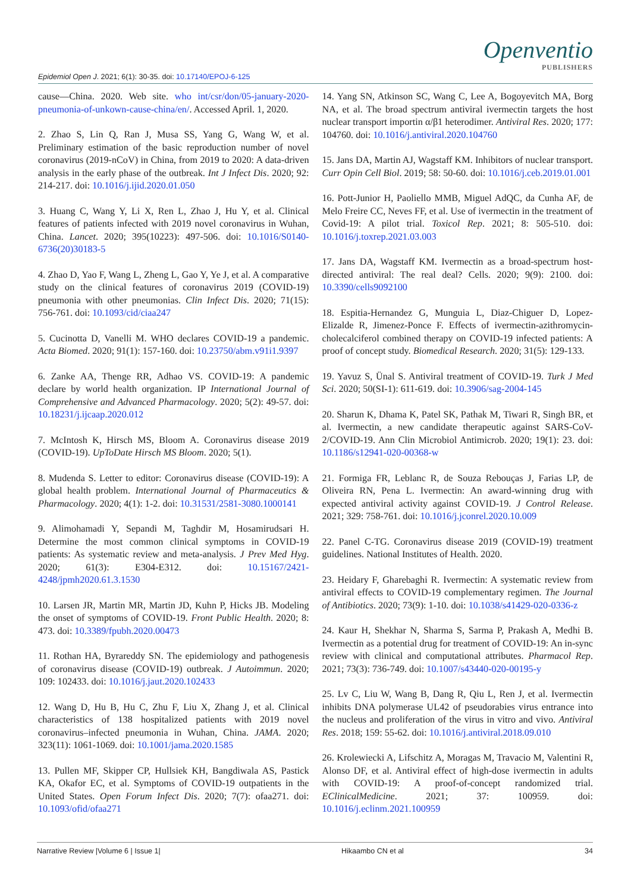Epidemiol Open J. 2021; 6(1): 30-35. doi: 10.17140/EPOJ-6-125
Openventio
PUBLISHERS
cause—China. 2020. Web site. who int/csr/don/05-january-2020-pneumonia-of-unkown-cause-china/en/. Accessed April. 1, 2020.
2. Zhao S, Lin Q, Ran J, Musa SS, Yang G, Wang W, et al. Preliminary estimation of the basic reproduction number of novel coronavirus (2019-nCoV) in China, from 2019 to 2020: A data-driven analysis in the early phase of the outbreak. Int J Infect Dis. 2020; 92: 214-217. doi: 10.1016/j.ijid.2020.01.050
3. Huang C, Wang Y, Li X, Ren L, Zhao J, Hu Y, et al. Clinical features of patients infected with 2019 novel coronavirus in Wuhan, China. Lancet. 2020; 395(10223): 497-506. doi: 10.1016/S0140-6736(20)30183-5
4. Zhao D, Yao F, Wang L, Zheng L, Gao Y, Ye J, et al. A comparative study on the clinical features of coronavirus 2019 (COVID-19) pneumonia with other pneumonias. Clin Infect Dis. 2020; 71(15): 756-761. doi: 10.1093/cid/ciaa247
5. Cucinotta D, Vanelli M. WHO declares COVID-19 a pandemic. Acta Biomed. 2020; 91(1): 157-160. doi: 10.23750/abm.v91i1.9397
6. Zanke AA, Thenge RR, Adhao VS. COVID-19: A pandemic declare by world health organization. IP International Journal of Comprehensive and Advanced Pharmacology. 2020; 5(2): 49-57. doi: 10.18231/j.ijcaap.2020.012
7. McIntosh K, Hirsch MS, Bloom A. Coronavirus disease 2019 (COVID-19). UpToDate Hirsch MS Bloom. 2020; 5(1).
8. Mudenda S. Letter to editor: Coronavirus disease (COVID-19): A global health problem. International Journal of Pharmaceutics & Pharmacology. 2020; 4(1): 1-2. doi: 10.31531/2581-3080.1000141
9. Alimohamadi Y, Sepandi M, Taghdir M, Hosamirudsari H. Determine the most common clinical symptoms in COVID-19 patients: As systematic review and meta-analysis. J Prev Med Hyg. 2020; 61(3): E304-E312. doi: 10.15167/2421-4248/jpmh2020.61.3.1530
10. Larsen JR, Martin MR, Martin JD, Kuhn P, Hicks JB. Modeling the onset of symptoms of COVID-19. Front Public Health. 2020; 8: 473. doi: 10.3389/fpubh.2020.00473
11. Rothan HA, Byrareddy SN. The epidemiology and pathogenesis of coronavirus disease (COVID-19) outbreak. J Autoimmun. 2020; 109: 102433. doi: 10.1016/j.jaut.2020.102433
12. Wang D, Hu B, Hu C, Zhu F, Liu X, Zhang J, et al. Clinical characteristics of 138 hospitalized patients with 2019 novel coronavirus–infected pneumonia in Wuhan, China. JAMA. 2020; 323(11): 1061-1069. doi: 10.1001/jama.2020.1585
13. Pullen MF, Skipper CP, Hullsiek KH, Bangdiwala AS, Pastick KA, Okafor EC, et al. Symptoms of COVID-19 outpatients in the United States. Open Forum Infect Dis. 2020; 7(7): ofaa271. doi: 10.1093/ofid/ofaa271
14. Yang SN, Atkinson SC, Wang C, Lee A, Bogoyevitch MA, Borg NA, et al. The broad spectrum antiviral ivermectin targets the host nuclear transport importin α/β1 heterodimer. Antiviral Res. 2020; 177: 104760. doi: 10.1016/j.antiviral.2020.104760
15. Jans DA, Martin AJ, Wagstaff KM. Inhibitors of nuclear transport. Curr Opin Cell Biol. 2019; 58: 50-60. doi: 10.1016/j.ceb.2019.01.001
16. Pott-Junior H, Paoliello MMB, Miguel AdQC, da Cunha AF, de Melo Freire CC, Neves FF, et al. Use of ivermectin in the treatment of Covid-19: A pilot trial. Toxicol Rep. 2021; 8: 505-510. doi: 10.1016/j.toxrep.2021.03.003
17. Jans DA, Wagstaff KM. Ivermectin as a broad-spectrum host-directed antiviral: The real deal? Cells. 2020; 9(9): 2100. doi: 10.3390/cells9092100
18. Espitia-Hernandez G, Munguia L, Diaz-Chiguer D, Lopez-Elizalde R, Jimenez-Ponce F. Effects of ivermectin-azithromycin-cholecalciferol combined therapy on COVID-19 infected patients: A proof of concept study. Biomedical Research. 2020; 31(5): 129-133.
19. Yavuz S, Ünal S. Antiviral treatment of COVID-19. Turk J Med Sci. 2020; 50(SI-1): 611-619. doi: 10.3906/sag-2004-145
20. Sharun K, Dhama K, Patel SK, Pathak M, Tiwari R, Singh BR, et al. Ivermectin, a new candidate therapeutic against SARS-CoV-2/COVID-19. Ann Clin Microbiol Antimicrob. 2020; 19(1): 23. doi: 10.1186/s12941-020-00368-w
21. Formiga FR, Leblanc R, de Souza Rebouças J, Farias LP, de Oliveira RN, Pena L. Ivermectin: An award-winning drug with expected antiviral activity against COVID-19. J Control Release. 2021; 329: 758-761. doi: 10.1016/j.jconrel.2020.10.009
22. Panel C-TG. Coronavirus disease 2019 (COVID-19) treatment guidelines. National Institutes of Health. 2020.
23. Heidary F, Gharebaghi R. Ivermectin: A systematic review from antiviral effects to COVID-19 complementary regimen. The Journal of Antibiotics. 2020; 73(9): 1-10. doi: 10.1038/s41429-020-0336-z
24. Kaur H, Shekhar N, Sharma S, Sarma P, Prakash A, Medhi B. Ivermectin as a potential drug for treatment of COVID-19: An in-sync review with clinical and computational attributes. Pharmacol Rep. 2021; 73(3): 736-749. doi: 10.1007/s43440-020-00195-y
25. Lv C, Liu W, Wang B, Dang R, Qiu L, Ren J, et al. Ivermectin inhibits DNA polymerase UL42 of pseudorabies virus entrance into the nucleus and proliferation of the virus in vitro and vivo. Antiviral Res. 2018; 159: 55-62. doi: 10.1016/j.antiviral.2018.09.010
26. Krolewiecki A, Lifschitz A, Moragas M, Travacio M, Valentini R, Alonso DF, et al. Antiviral effect of high-dose ivermectin in adults with COVID-19: A proof-of-concept randomized trial. EClinicalMedicine. 2021; 37: 100959. doi: 10.1016/j.eclinm.2021.100959
Narrative Review |Volume 6 | Issue 1| Hikaambo CN et al 34